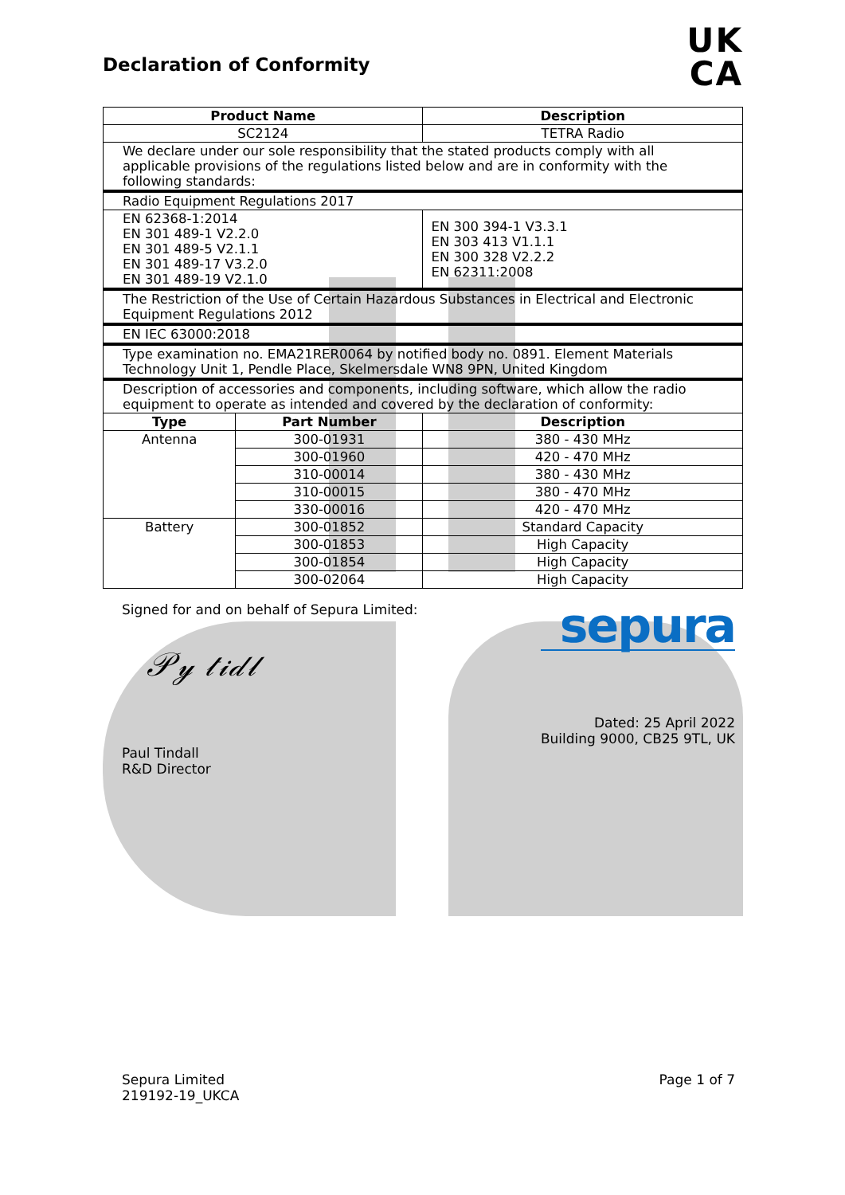Declaration of Conformity
UK
CA
| Product Name | | Description |
| --- | --- | --- |
| SC2124 | | TETRA Radio |
| We declare under our sole responsibility that the stated products comply with all applicable provisions of the regulations listed below and are in conformity with the following standards: | | |
| Radio Equipment Regulations 2017 | | |
| EN 62368-1:2014 EN 301 489-1 V2.2.0 EN 301 489-5 V2.1.1 EN 301 489-17 V3.2.0 EN 301 489-19 V2.1.0 | | EN 300 394-1 V3.3.1 EN 303 413 V1.1.1 EN 300 328 V2.2.2 EN 62311:2008 |
| The Restriction of the Use of Certain Hazardous Substances in Electrical and Electronic Equipment Regulations 2012 | | |
| EN IEC 63000:2018 | | |
| Type examination no. EMA21RER0064 by notified body no. 0891. Element Materials Technology Unit 1, Pendle Place, Skelmersdale WN8 9PN, United Kingdom | | |
| Description of accessories and components, including software, which allow the radio equipment to operate as intended and covered by the declaration of conformity: | | |
| Type | Part Number | Description |
| Antenna | 300-01931 | 380 - 430 MHz |
| | 300-01960 | 420 - 470 MHz |
| | 310-00014 | 380 - 430 MHz |
| | 310-00015 | 380 - 470 MHz |
| | 330-00016 | 420 - 470 MHz |
| Battery | 300-01852 | Standard Capacity |
| | 300-01853 | High Capacity |
| | 300-01854 | High Capacity |
| | 300-02064 | High Capacity |
Signed for and on behalf of Sepura Limited:
𝒫𝓎 𝓉𝒾𝒹𝓁
Paul Tindall
R&D Director
sepura
Dated: 25 April 2022
Building 9000, CB25 9TL, UK
Sepura Limited
219192-19_UKCA
Page 1 of 7